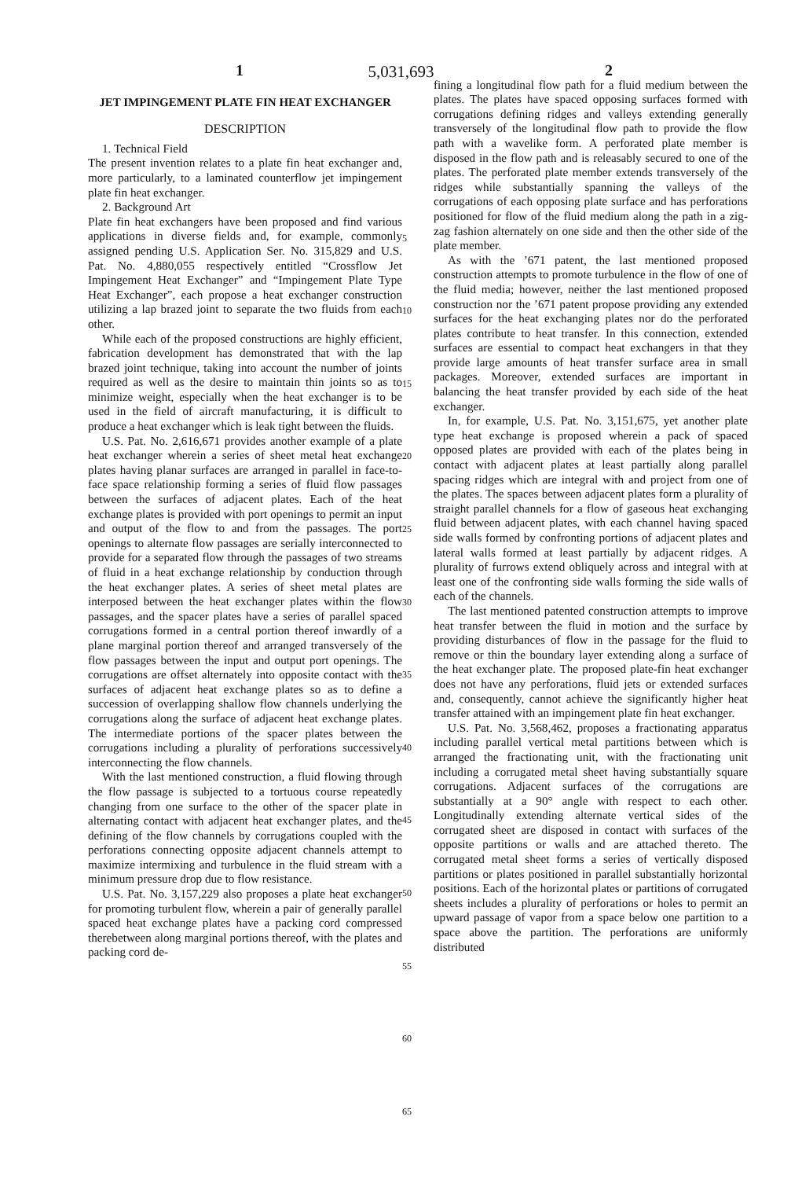5,031,693
1 2
JET IMPINGEMENT PLATE FIN HEAT EXCHANGER
DESCRIPTION
1. Technical Field
The present invention relates to a plate fin heat exchanger and, more particularly, to a laminated counterflow jet impingement plate fin heat exchanger.
2. Background Art
Plate fin heat exchangers have been proposed and find various applications in diverse fields and, for example, commonly assigned pending U.S. Application Ser. No. 315,829 and U.S. Pat. No. 4,880,055 respectively entitled “Crossflow Jet Impingement Heat Exchanger” and “Impingement Plate Type Heat Exchanger”, each propose a heat exchanger construction utilizing a lap brazed joint to separate the two fluids from each other.
While each of the proposed constructions are highly efficient, fabrication development has demonstrated that with the lap brazed joint technique, taking into account the number of joints required as well as the desire to maintain thin joints so as to minimize weight, especially when the heat exchanger is to be used in the field of aircraft manufacturing, it is difficult to produce a heat exchanger which is leak tight between the fluids.
U.S. Pat. No. 2,616,671 provides another example of a plate heat exchanger wherein a series of sheet metal heat exchange plates having planar surfaces are arranged in parallel in face-to-face space relationship forming a series of fluid flow passages between the surfaces of adjacent plates. Each of the heat exchange plates is provided with port openings to permit an input and output of the flow to and from the passages. The port openings to alternate flow passages are serially interconnected to provide for a separated flow through the passages of two streams of fluid in a heat exchange relationship by conduction through the heat exchanger plates. A series of sheet metal plates are interposed between the heat exchanger plates within the flow passages, and the spacer plates have a series of parallel spaced corrugations formed in a central portion thereof inwardly of a plane marginal portion thereof and arranged transversely of the flow passages between the input and output port openings. The corrugations are offset alternately into opposite contact with the surfaces of adjacent heat exchange plates so as to define a succession of overlapping shallow flow channels underlying the corrugations along the surface of adjacent heat exchange plates. The intermediate portions of the spacer plates between the corrugations including a plurality of perforations successively interconnecting the flow channels.
With the last mentioned construction, a fluid flowing through the flow passage is subjected to a tortuous course repeatedly changing from one surface to the other of the spacer plate in alternating contact with adjacent heat exchanger plates, and the defining of the flow channels by corrugations coupled with the perforations connecting opposite adjacent channels attempt to maximize intermixing and turbulence in the fluid stream with a minimum pressure drop due to flow resistance.
U.S. Pat. No. 3,157,229 also proposes a plate heat exchanger for promoting turbulent flow, wherein a pair of generally parallel spaced heat exchange plates have a packing cord compressed therebetween along marginal portions thereof, with the plates and packing cord de-
5
10
15
20
25
30
35
40
45
50
55
60
65
fining a longitudinal flow path for a fluid medium between the plates. The plates have spaced opposing surfaces formed with corrugations defining ridges and valleys extending generally transversely of the longitudinal flow path to provide the flow path with a wavelike form. A perforated plate member is disposed in the flow path and is releasably secured to one of the plates. The perforated plate member extends transversely of the ridges while substantially spanning the valleys of the corrugations of each opposing plate surface and has perforations positioned for flow of the fluid medium along the path in a zig-zag fashion alternately on one side and then the other side of the plate member.
As with the ’671 patent, the last mentioned proposed construction attempts to promote turbulence in the flow of one of the fluid media; however, neither the last mentioned proposed construction nor the ’671 patent propose providing any extended surfaces for the heat exchanging plates nor do the perforated plates contribute to heat transfer. In this connection, extended surfaces are essential to compact heat exchangers in that they provide large amounts of heat transfer surface area in small packages. Moreover, extended surfaces are important in balancing the heat transfer provided by each side of the heat exchanger.
In, for example, U.S. Pat. No. 3,151,675, yet another plate type heat exchange is proposed wherein a pack of spaced opposed plates are provided with each of the plates being in contact with adjacent plates at least partially along parallel spacing ridges which are integral with and project from one of the plates. The spaces between adjacent plates form a plurality of straight parallel channels for a flow of gaseous heat exchanging fluid between adjacent plates, with each channel having spaced side walls formed by confronting portions of adjacent plates and lateral walls formed at least partially by adjacent ridges. A plurality of furrows extend obliquely across and integral with at least one of the confronting side walls forming the side walls of each of the channels.
The last mentioned patented construction attempts to improve heat transfer between the fluid in motion and the surface by providing disturbances of flow in the passage for the fluid to remove or thin the boundary layer extending along a surface of the heat exchanger plate. The proposed plate-fin heat exchanger does not have any perforations, fluid jets or extended surfaces and, consequently, cannot achieve the significantly higher heat transfer attained with an impingement plate fin heat exchanger.
U.S. Pat. No. 3,568,462, proposes a fractionating apparatus including parallel vertical metal partitions between which is arranged the fractionating unit, with the fractionating unit including a corrugated metal sheet having substantially square corrugations. Adjacent surfaces of the corrugations are substantially at a 90° angle with respect to each other. Longitudinally extending alternate vertical sides of the corrugated sheet are disposed in contact with surfaces of the opposite partitions or walls and are attached thereto. The corrugated metal sheet forms a series of vertically disposed partitions or plates positioned in parallel substantially horizontal positions. Each of the horizontal plates or partitions of corrugated sheets includes a plurality of perforations or holes to permit an upward passage of vapor from a space below one partition to a space above the partition. The perforations are uniformly distributed